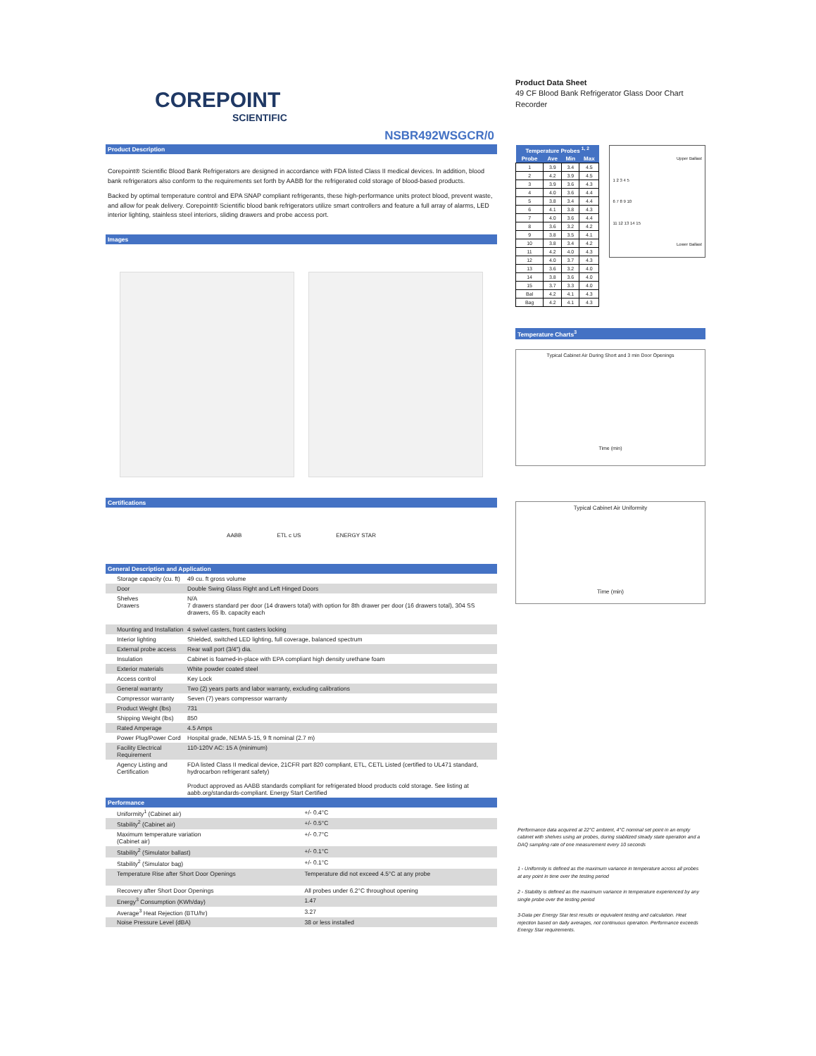COREPOINT
SCIENTIFIC
NSBR492WSGCR/0
Product Description
Corepoint® Scientific Blood Bank Refrigerators are designed in accordance with FDA listed Class II medical devices. In addition, blood bank refrigerators also conform to the requirements set forth by AABB for the refrigerated cold storage of blood-based products.
Backed by optimal temperature control and EPA SNAP compliant refrigerants, these high-performance units protect blood, prevent waste, and allow for peak delivery. Corepoint® Scientific blood bank refrigerators utilize smart controllers and feature a full array of alarms, LED interior lighting, stainless steel interiors, sliding drawers and probe access port.
Images
Certifications
AABB ETL c US ENERGY STAR
General Description and Application
| Storage capacity (cu. ft) | 49 cu. ft gross volume |
| Door | Double Swing Glass Right and Left Hinged Doors |
| Shelves Drawers | N/A 7 drawers standard per door (14 drawers total) with option for 8th drawer per door (16 drawers total), 304 SS drawers, 65 lb. capacity each |
| Mounting and Installation | 4 swivel casters, front casters locking |
| Interior lighting | Shielded, switched LED lighting, full coverage, balanced spectrum |
| External probe access | Rear wall port (3/4") dia. |
| Insulation | Cabinet is foamed-in-place with EPA compliant high density urethane foam |
| Exterior materials | White powder coated steel |
| Access control | Key Lock |
| General warranty | Two (2) years parts and labor warranty, excluding calibrations |
| Compressor warranty | Seven (7) years compressor warranty |
| Product Weight (lbs) | 731 |
| Shipping Weight (lbs) | 850 |
| Rated Amperage | 4.5 Amps |
| Power Plug/Power Cord | Hospital grade, NEMA 5-15, 9 ft nominal (2.7 m) |
| Facility Electrical Requirement | 110-120V AC: 15 A (minimum) |
| Agency Listing and Certification | FDA listed Class II medical device, 21CFR part 820 compliant, ETL, CETL Listed (certified to UL471 standard, hydrocarbon refrigerant safety) Product approved as AABB standards compliant for refrigerated blood products cold storage. See listing at aabb.org/standards-compliant. Energy Start Certified |
Performance
| Uniformity<sup>1</sup> (Cabinet air) | +/- 0.4°C |
| Stability<sup>2</sup> (Cabinet air) | +/- 0.5°C |
| Maximum temperature variation (Cabinet air) | +/- 0.7°C |
| Stability<sup>2</sup> (Simulator ballast) | +/- 0.1°C |
| Stability<sup>2</sup> (Simulator bag) | +/- 0.1°C |
| Temperature Rise after Short Door Openings | Temperature did not exceed 4.5°C at any probe |
| Recovery after Short Door Openings | All probes under 6.2°C throughout opening |
| Energy<sup>3</sup> Consumption (KWh/day) | 1.47 |
| Average<sup>3</sup> Heat Rejection (BTU/hr) | 3.27 |
| Noise Pressure Level (dBA) | 38 or less installed |
Product Data Sheet
49 CF Blood Bank Refrigerator Glass Door Chart Recorder
| Temperature Probes <sup>1, 2</sup> | | | |
| --- | --- | --- | --- |
| Probe | Ave | Min | Max |
| 1 | 3.9 | 3.4 | 4.5 |
| 2 | 4.2 | 3.9 | 4.5 |
| 3 | 3.9 | 3.6 | 4.3 |
| 4 | 4.0 | 3.6 | 4.4 |
| 5 | 3.8 | 3.4 | 4.4 |
| 6 | 4.1 | 3.8 | 4.3 |
| 7 | 4.0 | 3.6 | 4.4 |
| 8 | 3.6 | 3.2 | 4.2 |
| 9 | 3.8 | 3.5 | 4.1 |
| 10 | 3.8 | 3.4 | 4.2 |
| 11 | 4.2 | 4.0 | 4.3 |
| 12 | 4.0 | 3.7 | 4.3 |
| 13 | 3.6 | 3.2 | 4.0 |
| 14 | 3.8 | 3.6 | 4.0 |
| 15 | 3.7 | 3.3 | 4.0 |
| Bal | 4.2 | 4.1 | 4.3 |
| Bag | 4.2 | 4.1 | 4.3 |
Upper Ballast
1 2 3 4 5
6 7 8 9 10
11 12 13 14 15
Lower Ballast
Temperature Charts<sup>3</sup>
Typical Cabinet Air During Short and 3 min Door Openings
Time (min)
Typical Cabinet Air Uniformity
Time (min)
Performance data acquired at 22°C ambient, 4°C nominal set point in an empty cabinet with shelves using air probes, during stabilized steady state operation and a DAQ sampling rate of one measurement every 10 seconds
1 - Uniformity is defined as the maximum variance in temperature across all probes at any point in time over the testing period
2 - Stability is defined as the maximum variance in temperature experienced by any single probe over the testing period
3-Data per Energy Star test results or equivalent testing and calculation. Heat rejection based on daily averages, not continuous operation. Performance exceeds Energy Star requirements.